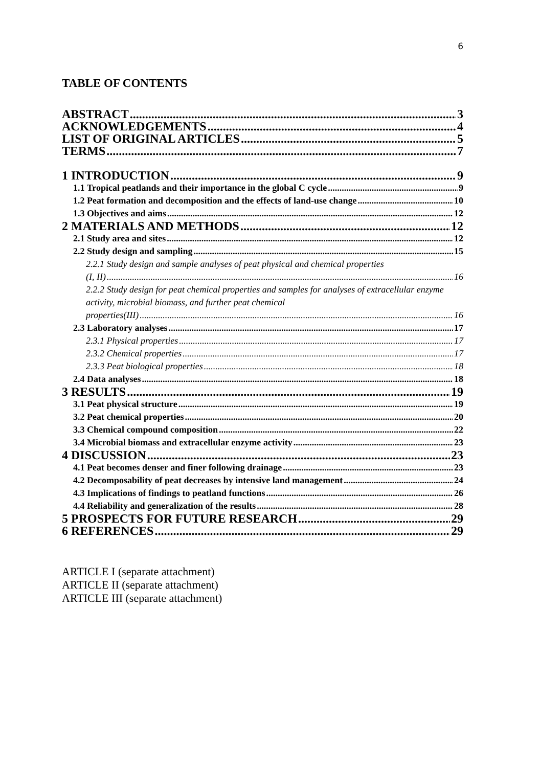6
TABLE OF CONTENTS
ABSTRACT 3
ACKNOWLEDGEMENTS 4
LIST OF ORIGINAL ARTICLES 5
TERMS 7
1 INTRODUCTION 9
1.1 Tropical peatlands and their importance in the global C cycle 9
1.2 Peat formation and decomposition and the effects of land-use change 10
1.3 Objectives and aims 12
2 MATERIALS AND METHODS 12
2.1 Study area and sites 12
2.2 Study design and sampling 15
2.2.1 Study design and sample analyses of peat physical and chemical properties
(I, II) 16
2.2.2 Study design for peat chemical properties and samples for analyses of extracellular enzyme activity, microbial biomass, and further peat chemical
properties(III) 16
2.3 Laboratory analyses 17
2.3.1 Physical properties 17
2.3.2 Chemical properties 17
2.3.3 Peat biological properties 18
2.4 Data analyses 18
3 RESULTS 19
3.1 Peat physical structure 19
3.2 Peat chemical properties 20
3.3 Chemical compound composition 22
3.4 Microbial biomass and extracellular enzyme activity 23
4 DISCUSSION 23
4.1 Peat becomes denser and finer following drainage 23
4.2 Decomposability of peat decreases by intensive land management 24
4.3 Implications of findings to peatland functions 26
4.4 Reliability and generalization of the results 28
5 PROSPECTS FOR FUTURE RESEARCH 29
6 REFERENCES 29
ARTICLE I (separate attachment)
ARTICLE II (separate attachment)
ARTICLE III (separate attachment)